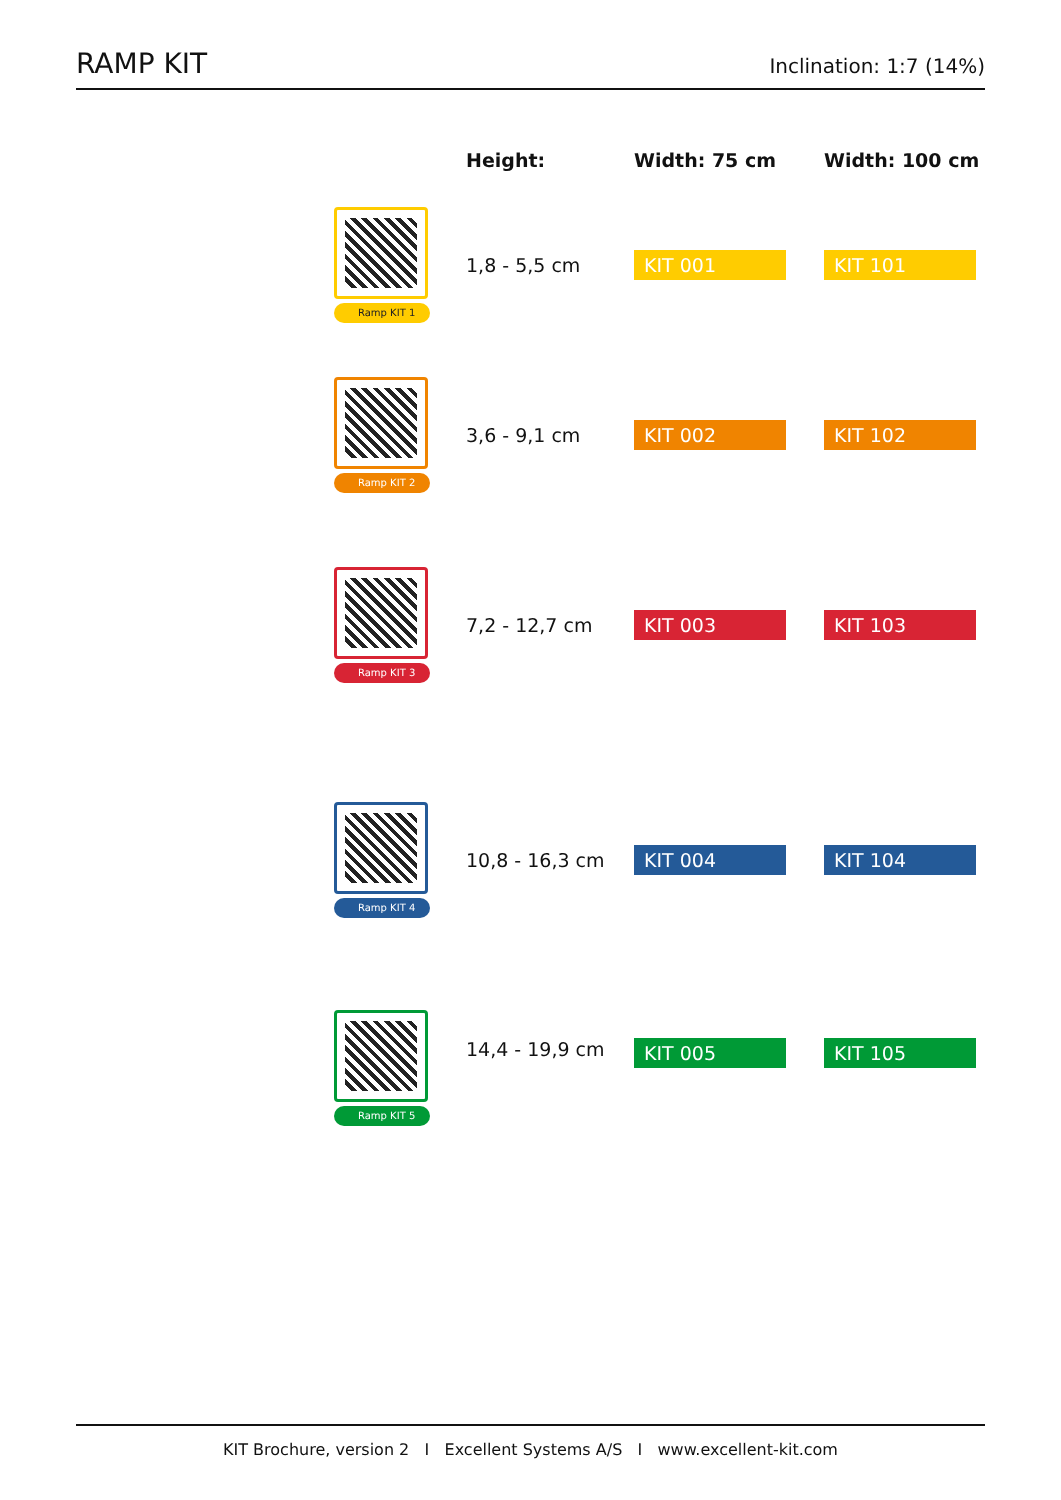RAMP KIT
Inclination: 1:7 (14%)
| | Height: | Width: 75 cm | Width: 100 cm |
| --- | --- | --- | --- |
| Ramp KIT 1 | 1,8 - 5,5 cm | KIT 001 | KIT 101 |
| Ramp KIT 2 | 3,6 - 9,1 cm | KIT 002 | KIT 102 |
| Ramp KIT 3 | 7,2 - 12,7 cm | KIT 003 | KIT 103 |
| Ramp KIT 4 | 10,8 - 16,3 cm | KIT 004 | KIT 104 |
| Ramp KIT 5 | 14,4 - 19,9 cm | KIT 005 | KIT 105 |
KIT Brochure, version 2 I Excellent Systems A/S I www.excellent-kit.com